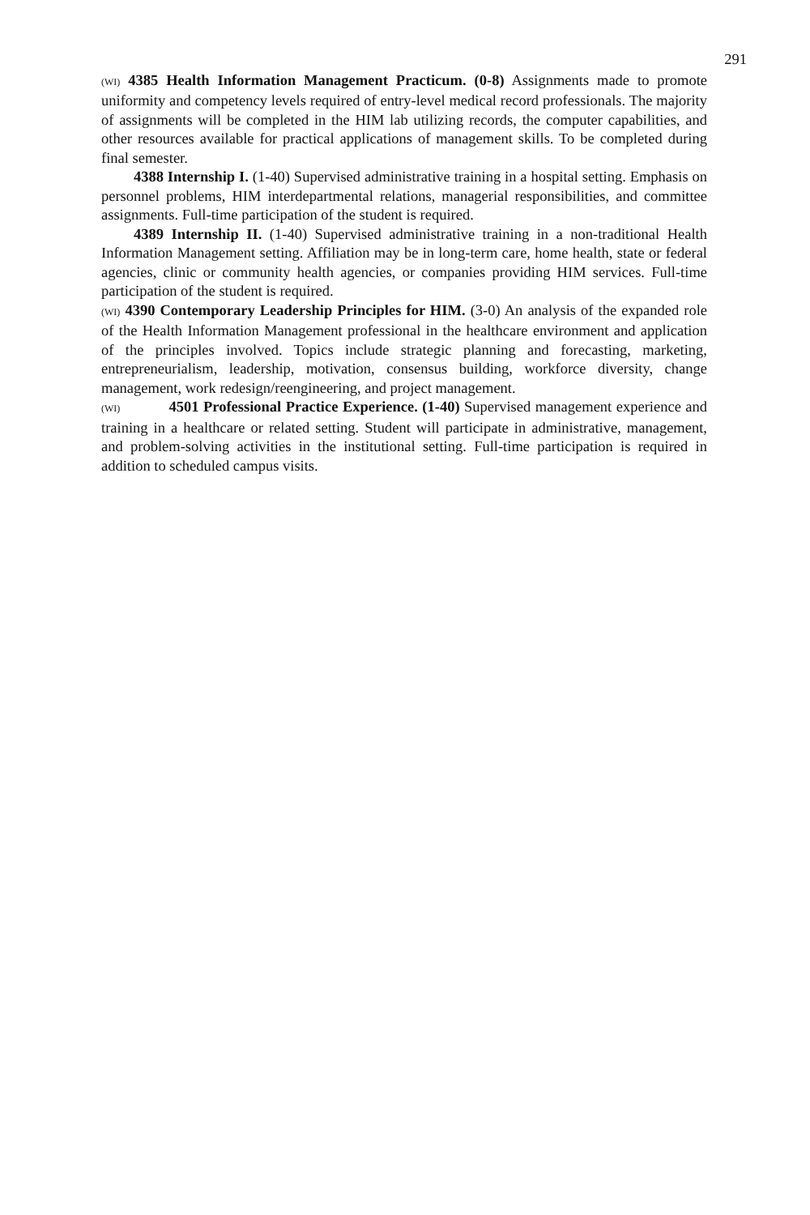291
(WI) 4385 Health Information Management Practicum. (0-8) Assignments made to promote uniformity and competency levels required of entry-level medical record professionals. The majority of assignments will be completed in the HIM lab utilizing records, the computer capabilities, and other resources available for practical applications of management skills. To be completed during final semester.
4388 Internship I. (1-40) Supervised administrative training in a hospital setting. Emphasis on personnel problems, HIM interdepartmental relations, managerial responsibilities, and committee assignments. Full-time participation of the student is required.
4389 Internship II. (1-40) Supervised administrative training in a non-traditional Health Information Management setting. Affiliation may be in long-term care, home health, state or federal agencies, clinic or community health agencies, or companies providing HIM services. Full-time participation of the student is required.
(WI) 4390 Contemporary Leadership Principles for HIM. (3-0) An analysis of the expanded role of the Health Information Management professional in the healthcare environment and application of the principles involved. Topics include strategic planning and forecasting, marketing, entrepreneurialism, leadership, motivation, consensus building, workforce diversity, change management, work redesign/reengineering, and project management.
(WI) 4501 Professional Practice Experience. (1-40) Supervised management experience and training in a healthcare or related setting. Student will participate in administrative, management, and problem-solving activities in the institutional setting. Full-time participation is required in addition to scheduled campus visits.